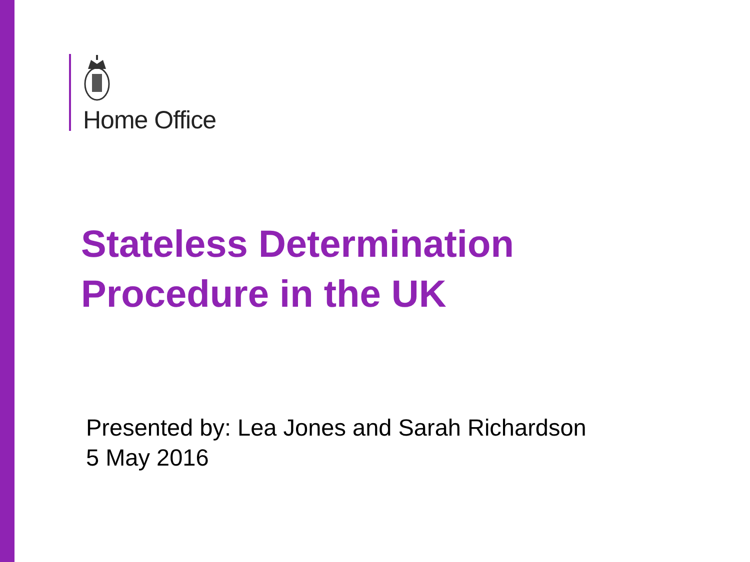Home Office
Stateless Determination
Procedure in the UK
Presented by: Lea Jones and Sarah Richardson
5 May 2016